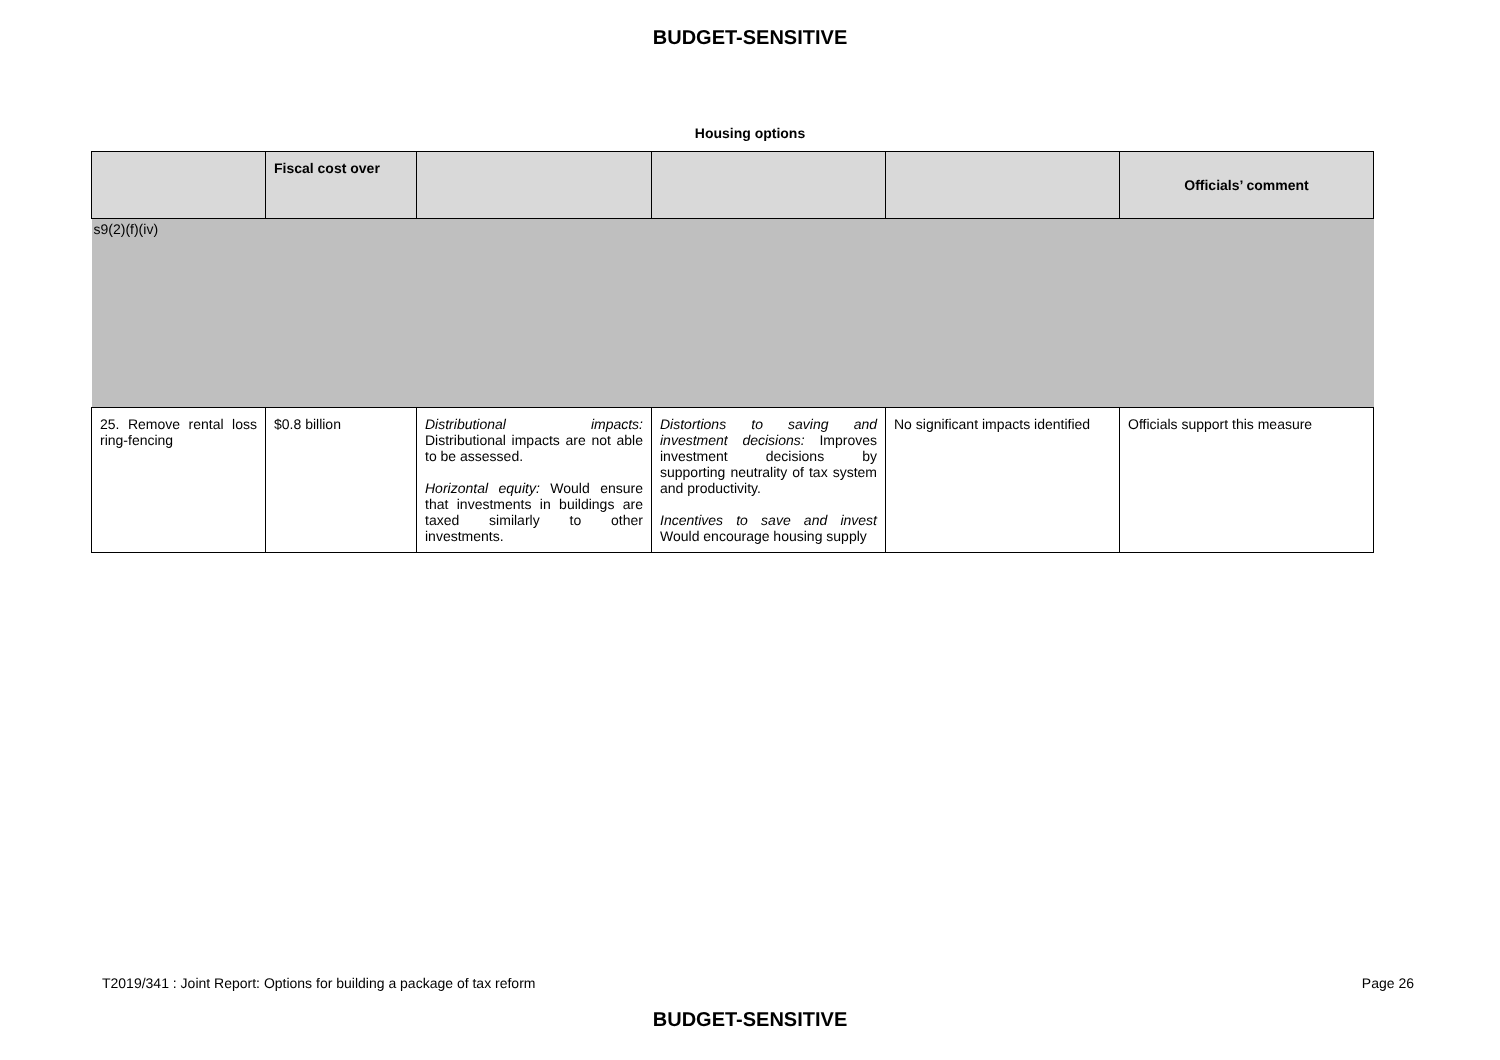BUDGET-SENSITIVE
Housing options
| | Fiscal cost over | | | | Officials’ comment |
| --- | --- | --- | --- | --- | --- |
| s9(2)(f)(iv) | | | | | |
| 25. Remove rental loss ring-fencing | $0.8 billion | Distributional impacts: Distributional impacts are not able to be assessed. Horizontal equity: Would ensure that investments in buildings are taxed similarly to other investments. | Distortions to saving and investment decisions: Improves investment decisions by supporting neutrality of tax system and productivity. Incentives to save and invest Would encourage housing supply | No significant impacts identified | Officials support this measure |
T2019/341 : Joint Report: Options for building a package of tax reform Page 26
BUDGET-SENSITIVE